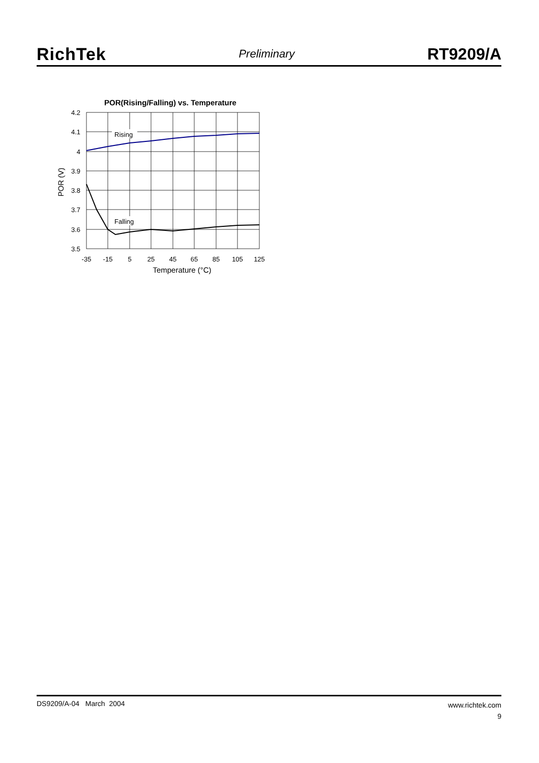RichTek Preliminary RT9209/A
POR(Rising/Falling) vs. Temperature
Rising
Falling
4.2
4.1
4
3.9
3.8
3.7
3.6
3.5
-35
-15
5
25
45
65
85
105
125
Temperature (°C)
POR (V)
www.richtek.com
9 DS9209/A-04 March 2004